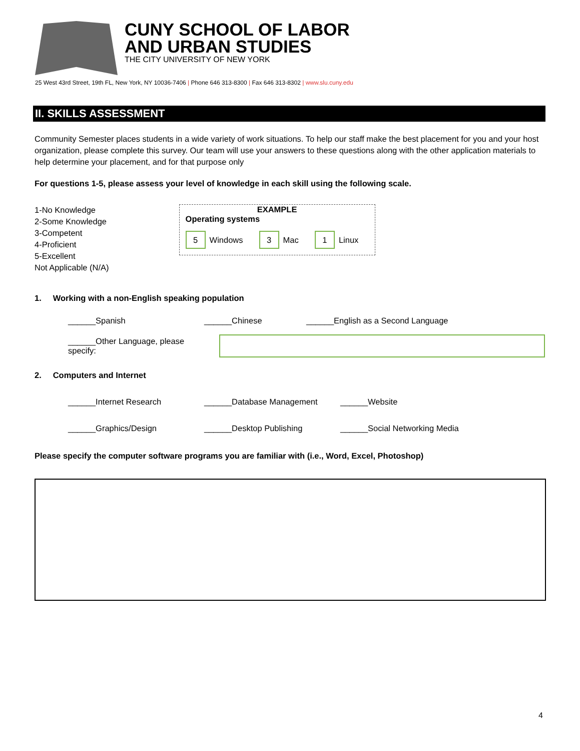CUNY SCHOOL OF LABOR
AND URBAN STUDIES
THE CITY UNIVERSITY OF NEW YORK
25 West 43rd Street, 19th FL, New York, NY 10036-7406 | Phone 646 313-8300 | Fax 646 313-8302 | www.slu.cuny.edu
II. SKILLS ASSESSMENT
Community Semester places students in a wide variety of work situations. To help our staff make the best placement for you and your host organization, please complete this survey. Our team will use your answers to these questions along with the other application materials to help determine your placement, and for that purpose only
For questions 1-5, please assess your level of knowledge in each skill using the following scale.
1-No Knowledge
2-Some Knowledge
3-Competent
4-Proficient
5-Excellent
Not Applicable (N/A)
EXAMPLE
Operating systems
5 Windows 3 Mac 1 Linux
1. Working with a non-English speaking population
______Spanish ______Chinese ______English as a Second Language
______Other Language, please specify:
2. Computers and Internet
______Internet Research ______Database Management ______Website
______Graphics/Design ______Desktop Publishing ______Social Networking Media
Please specify the computer software programs you are familiar with (i.e., Word, Excel, Photoshop)
4